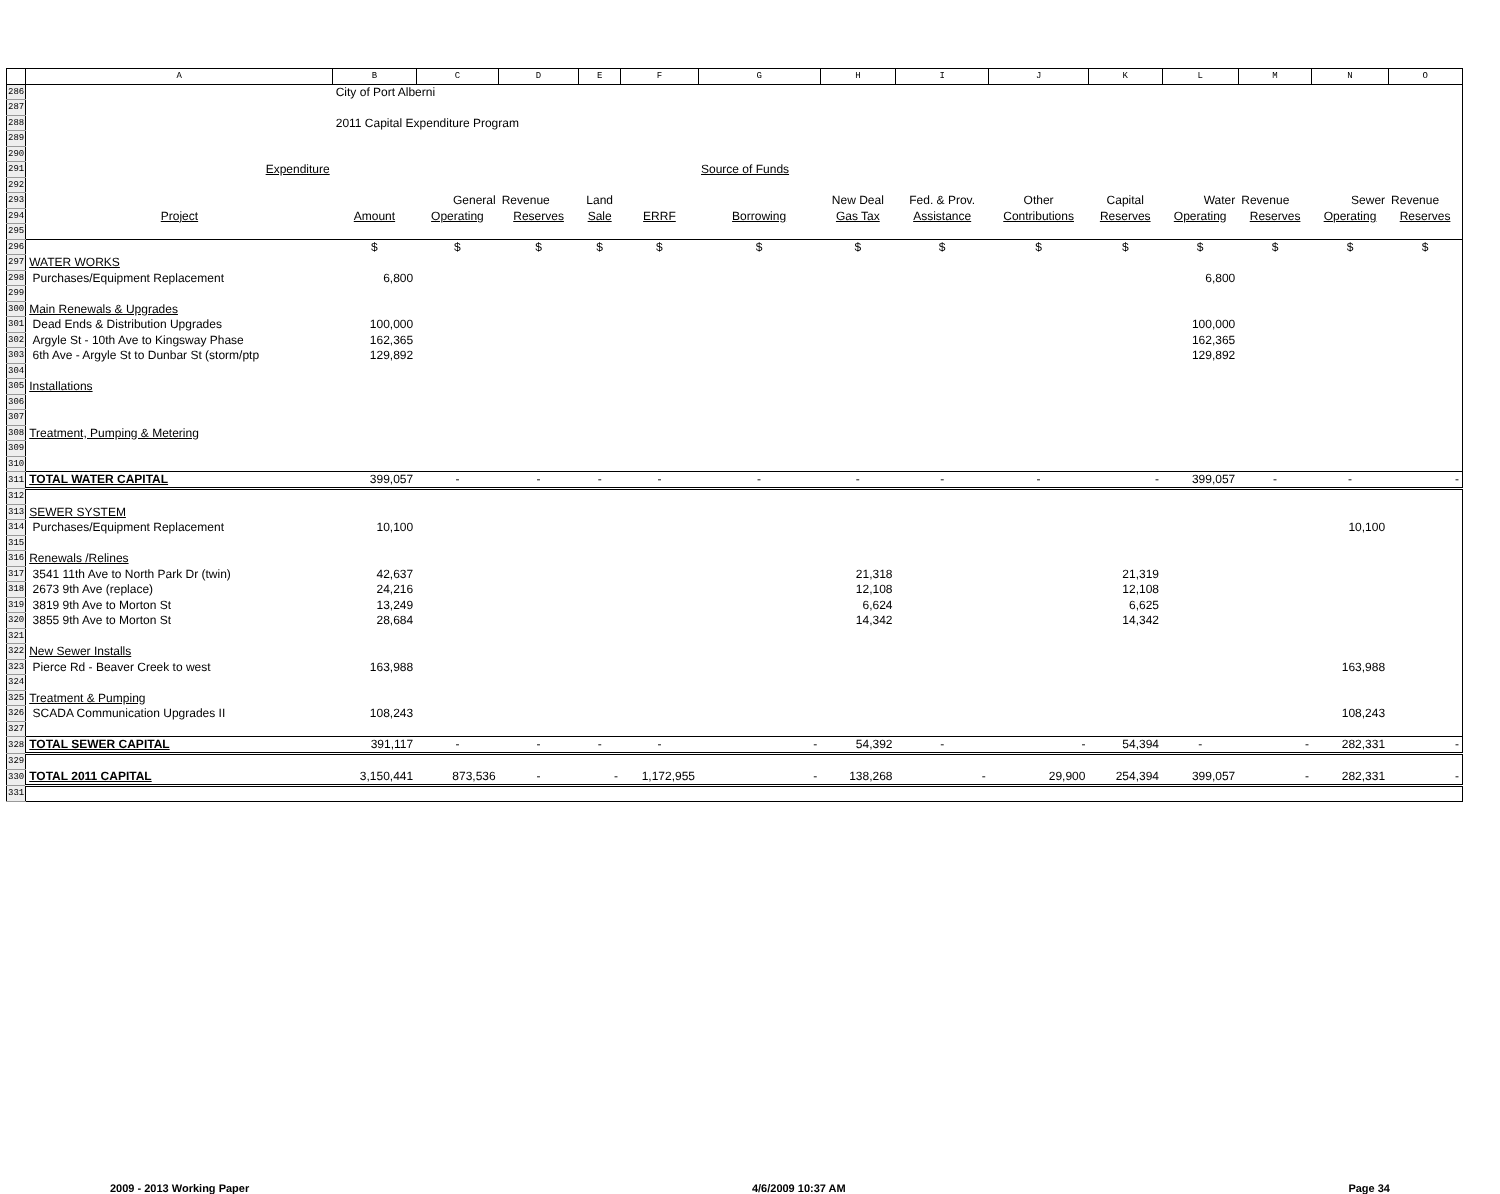| | A | B | C | D | E | F | G | H | I | J | K | L | M | N | O |
| --- | --- | --- | --- | --- | --- | --- | --- | --- | --- | --- | --- | --- | --- | --- | --- |
| 286 | | City of Port Alberni | | | | | | | | | | | | | |
| 287 | | | | | | | | | | | | | | | |
| 288 | | 2011 Capital Expenditure Program | | | | | | | | | | | | | |
| 289 | | | | | | | | | | | | | | | |
| 290 | | | | | | | | | | | | | | | |
| 291 | Expenditure | | | | | | Source of Funds | | | | | | | | |
| 292 | | | | | | | | | | | | | | | |
| 293 | | | General | Revenue | Land | | | New Deal | Fed. & Prov. | Other | Capital | Water | Revenue | Sewer | Revenue |
| 294 | Project | Amount | Operating | Reserves | Sale | ERRF | Borrowing | Gas Tax | Assistance | Contributions | Reserves | Operating | Reserves | Operating | Reserves |
| 295 | | | | | | | | | | | | | | | |
| 296 | | $ | $ | $ | $ | $ | $ | $ | $ | $ | $ | $ | $ | $ | $ |
| 297 | WATER WORKS | | | | | | | | | | | | | | |
| 298 | Purchases/Equipment Replacement | 6,800 | | | | | | | | | | 6,800 | | | |
| 299 | | | | | | | | | | | | | | | |
| 300 | Main Renewals & Upgrades | | | | | | | | | | | | | | |
| 301 | Dead Ends & Distribution Upgrades | 100,000 | | | | | | | | | | 100,000 | | | |
| 302 | Argyle St - 10th Ave to Kingsway Phase | 162,365 | | | | | | | | | | 162,365 | | | |
| 303 | 6th Ave - Argyle St to Dunbar St (storm/ptp | 129,892 | | | | | | | | | | 129,892 | | | |
| 304 | | | | | | | | | | | | | | | |
| 305 | Installations | | | | | | | | | | | | | | |
| 306 | | | | | | | | | | | | | | | |
| 307 | | | | | | | | | | | | | | | |
| 308 | Treatment, Pumping & Metering | | | | | | | | | | | | | | |
| 309 | | | | | | | | | | | | | | | |
| 310 | | | | | | | | | | | | | | | |
| 311 | TOTAL WATER CAPITAL | 399,057 | - | - | - | - | - | - | - | - | - | 399,057 | - | - | - |
| 312 | | | | | | | | | | | | | | | |
| 313 | SEWER SYSTEM | | | | | | | | | | | | | | |
| 314 | Purchases/Equipment Replacement | 10,100 | | | | | | | | | | | | 10,100 | |
| 315 | | | | | | | | | | | | | | | |
| 316 | Renewals /Relines | | | | | | | | | | | | | | |
| 317 | 3541 11th Ave to North Park Dr (twin) | 42,637 | | | | | | 21,318 | | | 21,319 | | | | |
| 318 | 2673 9th Ave (replace) | 24,216 | | | | | | 12,108 | | | 12,108 | | | | |
| 319 | 3819 9th Ave to Morton St | 13,249 | | | | | | 6,624 | | | 6,625 | | | | |
| 320 | 3855 9th Ave to Morton St | 28,684 | | | | | | 14,342 | | | 14,342 | | | | |
| 321 | | | | | | | | | | | | | | | |
| 322 | New Sewer Installs | | | | | | | | | | | | | | |
| 323 | Pierce Rd - Beaver Creek to west | 163,988 | | | | | | | | | | | | 163,988 | |
| 324 | | | | | | | | | | | | | | | |
| 325 | Treatment & Pumping | | | | | | | | | | | | | | |
| 326 | SCADA Communication Upgrades II | 108,243 | | | | | | | | | | | | 108,243 | |
| 327 | | | | | | | | | | | | | | | |
| 328 | TOTAL SEWER CAPITAL | 391,117 | - | - | - | - | - | 54,392 | - | - | 54,394 | - | - | 282,331 | - |
| 329 | | | | | | | | | | | | | | | |
| 330 | TOTAL 2011 CAPITAL | 3,150,441 | 873,536 | - | - | 1,172,955 | - | 138,268 | - | 29,900 | 254,394 | 399,057 | - | 282,331 | - |
| 331 | | | | | | | | | | | | | | | |
2009 - 2013 Working Paper 4/6/2009 10:37 AM Page 34